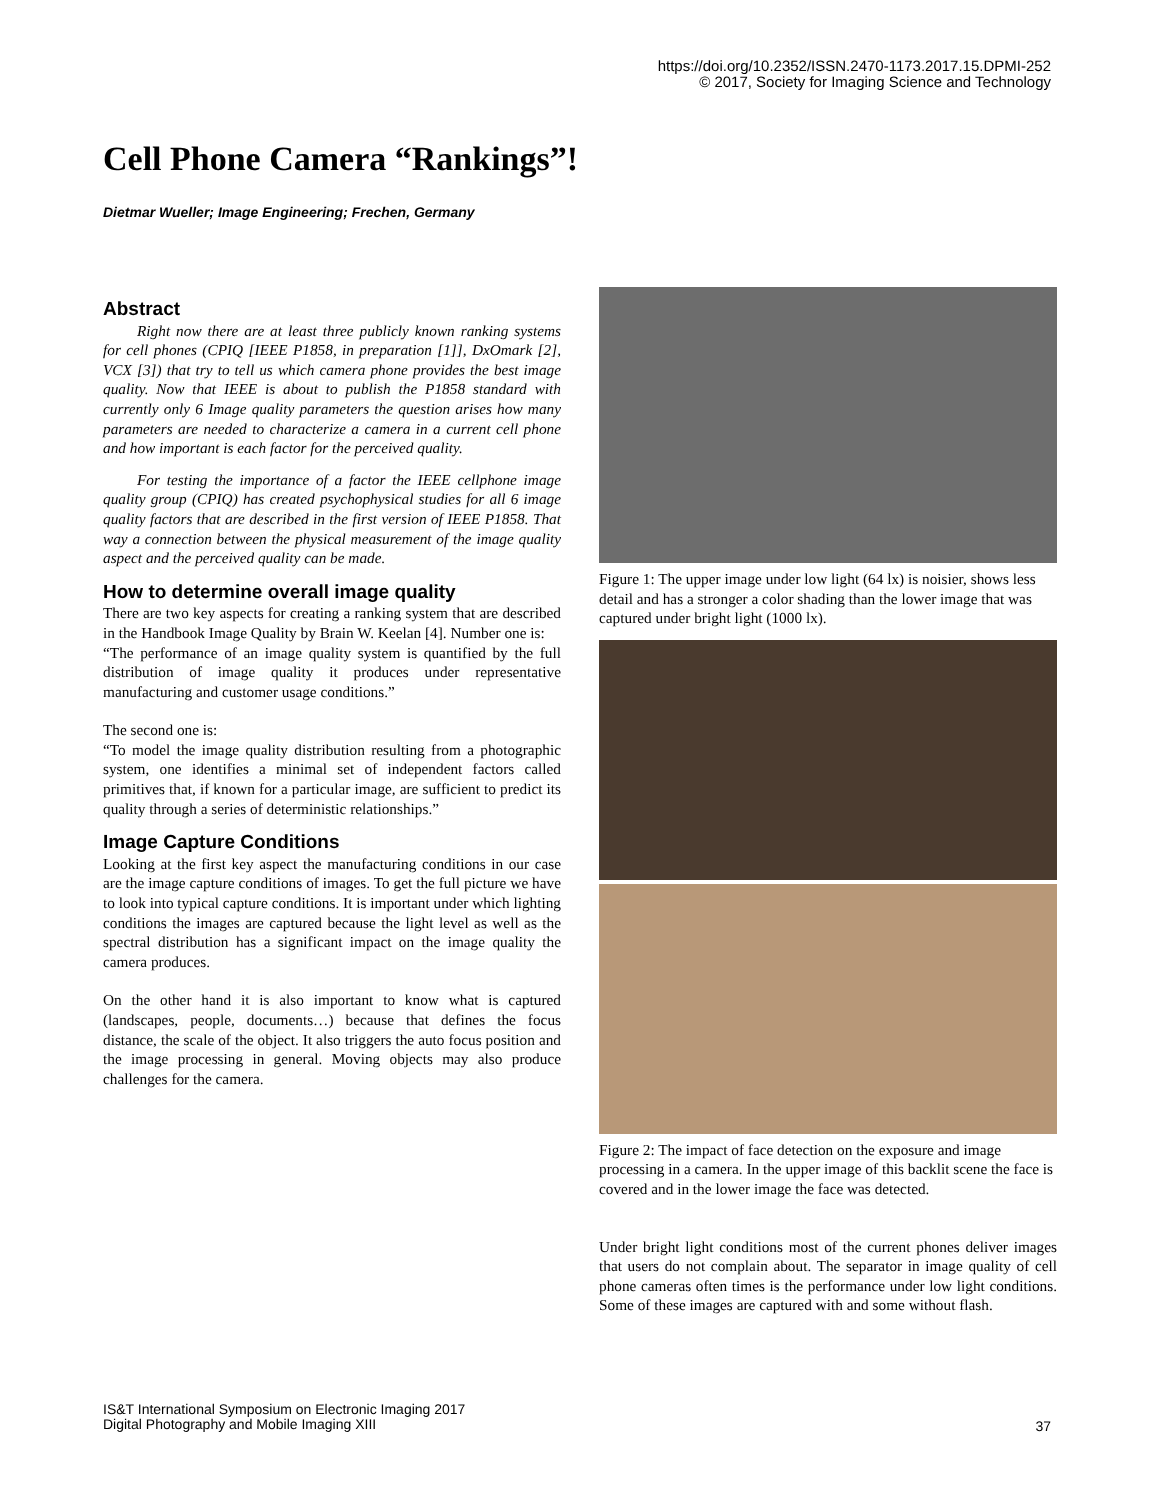https://doi.org/10.2352/ISSN.2470-1173.2017.15.DPMI-252
© 2017, Society for Imaging Science and Technology
Cell Phone Camera “Rankings”!
Dietmar Wueller; Image Engineering; Frechen, Germany
Abstract
Right now there are at least three publicly known ranking systems for cell phones (CPIQ [IEEE P1858, in preparation [1]], DxOmark [2], VCX [3]) that try to tell us which camera phone provides the best image quality. Now that IEEE is about to publish the P1858 standard with currently only 6 Image quality parameters the question arises how many parameters are needed to characterize a camera in a current cell phone and how important is each factor for the perceived quality.
For testing the importance of a factor the IEEE cellphone image quality group (CPIQ) has created psychophysical studies for all 6 image quality factors that are described in the first version of IEEE P1858. That way a connection between the physical measurement of the image quality aspect and the perceived quality can be made.
How to determine overall image quality
There are two key aspects for creating a ranking system that are described in the Handbook Image Quality by Brain W. Keelan [4]. Number one is:
“The performance of an image quality system is quantified by the full distribution of image quality it produces under representative manufacturing and customer usage conditions.”
The second one is:
“To model the image quality distribution resulting from a photographic system, one identifies a minimal set of independent factors called primitives that, if known for a particular image, are sufficient to predict its quality through a series of deterministic relationships.”
Image Capture Conditions
Looking at the first key aspect the manufacturing conditions in our case are the image capture conditions of images. To get the full picture we have to look into typical capture conditions. It is important under which lighting conditions the images are captured because the light level as well as the spectral distribution has a significant impact on the image quality the camera produces.
On the other hand it is also important to know what is captured (landscapes, people, documents…) because that defines the focus distance, the scale of the object. It also triggers the auto focus position and the image processing in general. Moving objects may also produce challenges for the camera.
Figure 1: The upper image under low light (64 lx) is noisier, shows less detail and has a stronger a color shading than the lower image that was captured under bright light (1000 lx).
Figure 2: The impact of face detection on the exposure and image processing in a camera. In the upper image of this backlit scene the face is covered and in the lower image the face was detected.
Under bright light conditions most of the current phones deliver images that users do not complain about. The separator in image quality of cell phone cameras often times is the performance under low light conditions. Some of these images are captured with and some without flash.
IS&T International Symposium on Electronic Imaging 2017
Digital Photography and Mobile Imaging XIII
37